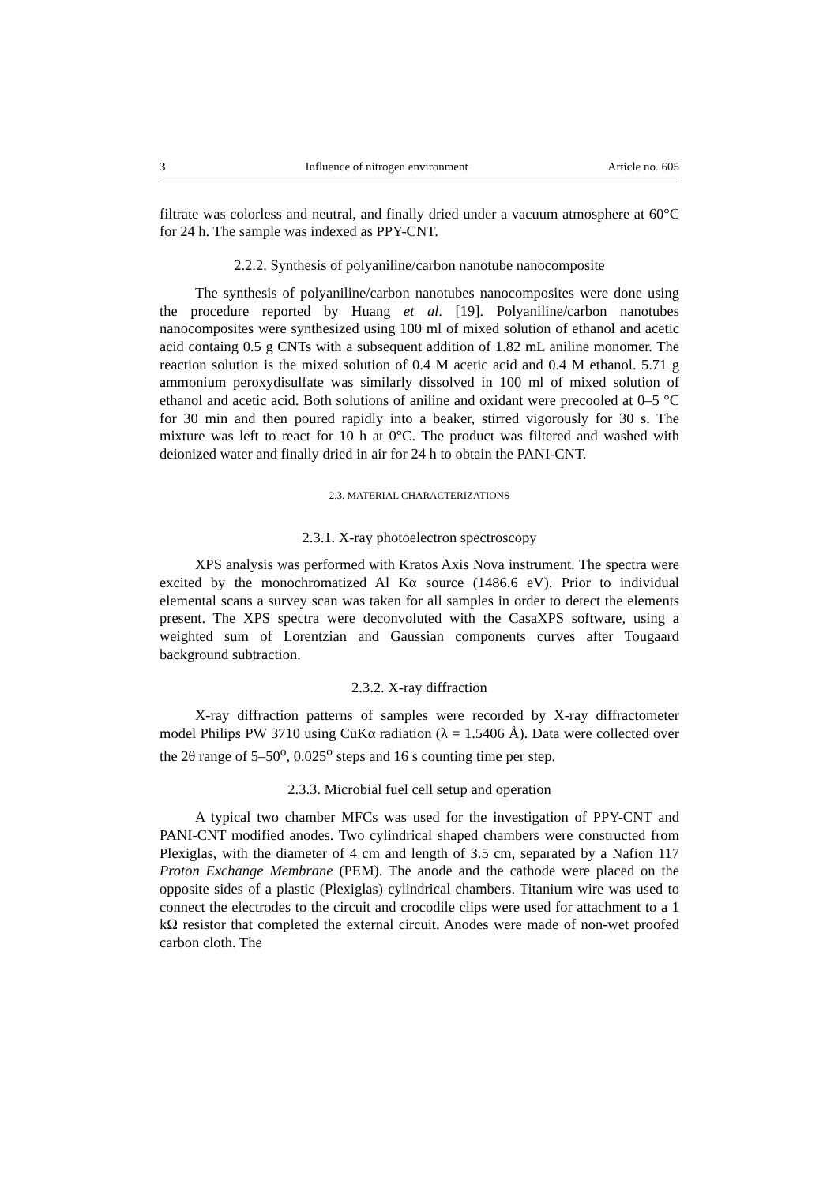3 Influence of nitrogen environment Article no. 605
filtrate was colorless and neutral, and finally dried under a vacuum atmosphere at 60°C for 24 h. The sample was indexed as PPY-CNT.
2.2.2. Synthesis of polyaniline/carbon nanotube nanocomposite
The synthesis of polyaniline/carbon nanotubes nanocomposites were done using the procedure reported by Huang et al. [19]. Polyaniline/carbon nanotubes nanocomposites were synthesized using 100 ml of mixed solution of ethanol and acetic acid containg 0.5 g CNTs with a subsequent addition of 1.82 mL aniline monomer. The reaction solution is the mixed solution of 0.4 M acetic acid and 0.4 M ethanol. 5.71 g ammonium peroxydisulfate was similarly dissolved in 100 ml of mixed solution of ethanol and acetic acid. Both solutions of aniline and oxidant were precooled at 0–5 °C for 30 min and then poured rapidly into a beaker, stirred vigorously for 30 s. The mixture was left to react for 10 h at 0°C. The product was filtered and washed with deionized water and finally dried in air for 24 h to obtain the PANI-CNT.
2.3. MATERIAL CHARACTERIZATIONS
2.3.1. X-ray photoelectron spectroscopy
XPS analysis was performed with Kratos Axis Nova instrument. The spectra were excited by the monochromatized Al Kα source (1486.6 eV). Prior to individual elemental scans a survey scan was taken for all samples in order to detect the elements present. The XPS spectra were deconvoluted with the CasaXPS software, using a weighted sum of Lorentzian and Gaussian components curves after Tougaard background subtraction.
2.3.2. X-ray diffraction
X-ray diffraction patterns of samples were recorded by X-ray diffractometer model Philips PW 3710 using CuKα radiation (λ = 1.5406 Å). Data were collected over the 2θ range of 5–50<sup>o</sup>, 0.025<sup>o</sup> steps and 16 s counting time per step.
2.3.3. Microbial fuel cell setup and operation
A typical two chamber MFCs was used for the investigation of PPY-CNT and PANI-CNT modified anodes. Two cylindrical shaped chambers were constructed from Plexiglas, with the diameter of 4 cm and length of 3.5 cm, separated by a Nafion 117 Proton Exchange Membrane (PEM). The anode and the cathode were placed on the opposite sides of a plastic (Plexiglas) cylindrical chambers. Titanium wire was used to connect the electrodes to the circuit and crocodile clips were used for attachment to a 1 kΩ resistor that completed the external circuit. Anodes were made of non-wet proofed carbon cloth. The